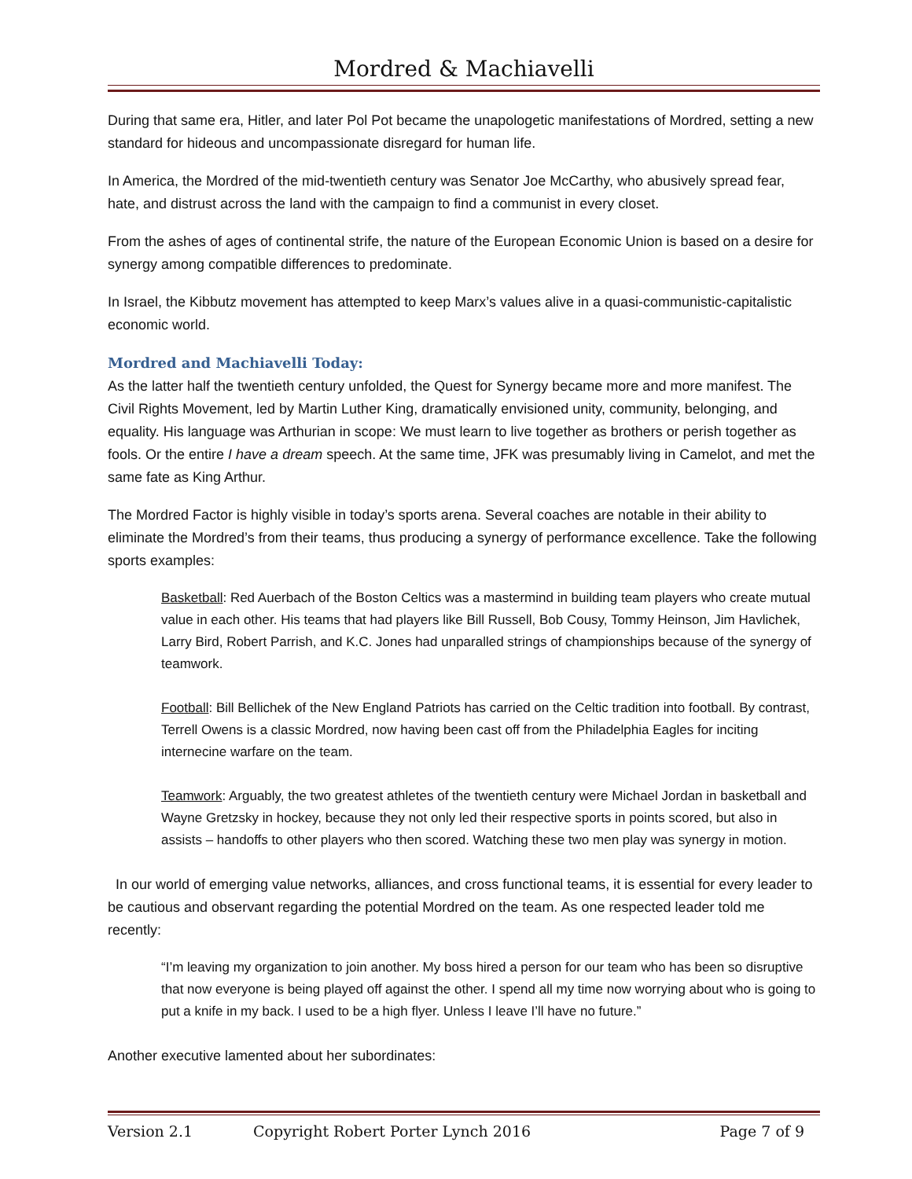Mordred & Machiavelli
During that same era, Hitler, and later Pol Pot became the unapologetic manifestations of Mordred, setting a new standard for hideous and uncompassionate disregard for human life.
In America, the Mordred of the mid-twentieth century was Senator Joe McCarthy, who abusively spread fear, hate, and distrust across the land with the campaign to find a communist in every closet.
From the ashes of ages of continental strife, the nature of the European Economic Union is based on a desire for synergy among compatible differences to predominate.
In Israel, the Kibbutz movement has attempted to keep Marx’s values alive in a quasi-communistic-capitalistic economic world.
Mordred and Machiavelli Today:
As the latter half the twentieth century unfolded, the Quest for Synergy became more and more manifest. The Civil Rights Movement, led by Martin Luther King, dramatically envisioned unity, community, belonging, and equality. His language was Arthurian in scope: We must learn to live together as brothers or perish together as fools. Or the entire I have a dream speech. At the same time, JFK was presumably living in Camelot, and met the same fate as King Arthur.
The Mordred Factor is highly visible in today’s sports arena. Several coaches are notable in their ability to eliminate the Mordred’s from their teams, thus producing a synergy of performance excellence. Take the following sports examples:
Basketball: Red Auerbach of the Boston Celtics was a mastermind in building team players who create mutual value in each other. His teams that had players like Bill Russell, Bob Cousy, Tommy Heinson, Jim Havlichek, Larry Bird, Robert Parrish, and K.C. Jones had unparalled strings of championships because of the synergy of teamwork.
Football: Bill Bellichek of the New England Patriots has carried on the Celtic tradition into football. By contrast, Terrell Owens is a classic Mordred, now having been cast off from the Philadelphia Eagles for inciting internecine warfare on the team.
Teamwork: Arguably, the two greatest athletes of the twentieth century were Michael Jordan in basketball and Wayne Gretzsky in hockey, because they not only led their respective sports in points scored, but also in assists – handoffs to other players who then scored. Watching these two men play was synergy in motion.
In our world of emerging value networks, alliances, and cross functional teams, it is essential for every leader to be cautious and observant regarding the potential Mordred on the team. As one respected leader told me recently:
“I’m leaving my organization to join another. My boss hired a person for our team who has been so disruptive that now everyone is being played off against the other. I spend all my time now worrying about who is going to put a knife in my back. I used to be a high flyer. Unless I leave I’ll have no future.”
Another executive lamented about her subordinates:
Version 2.1 Copyright Robert Porter Lynch 2016 Page 7 of 9